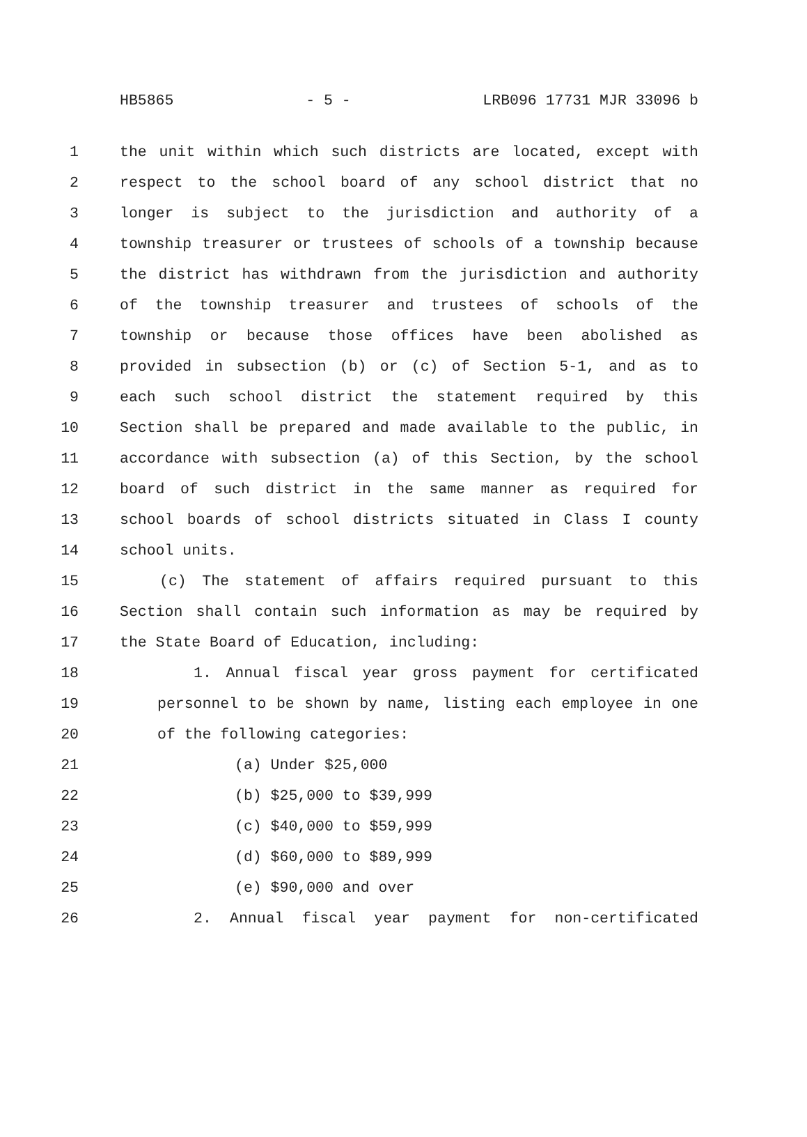HB5865 - 5 - LRB096 17731 MJR 33096 b
1 the unit within which such districts are located, except with
2 respect to the school board of any school district that no
3 longer is subject to the jurisdiction and authority of a
4 township treasurer or trustees of schools of a township because
5 the district has withdrawn from the jurisdiction and authority
6 of the township treasurer and trustees of schools of the
7 township or because those offices have been abolished as
8 provided in subsection (b) or (c) of Section 5-1, and as to
9 each such school district the statement required by this
10 Section shall be prepared and made available to the public, in
11 accordance with subsection (a) of this Section, by the school
12 board of such district in the same manner as required for
13 school boards of school districts situated in Class I county
14 school units.
15 (c) The statement of affairs required pursuant to this
16 Section shall contain such information as may be required by
17 the State Board of Education, including:
18 1. Annual fiscal year gross payment for certificated
19 personnel to be shown by name, listing each employee in one
20 of the following categories:
21 (a) Under $25,000
22 (b) $25,000 to $39,999
23 (c) $40,000 to $59,999
24 (d) $60,000 to $89,999
25 (e) $90,000 and over
26 2. Annual fiscal year payment for non-certificated